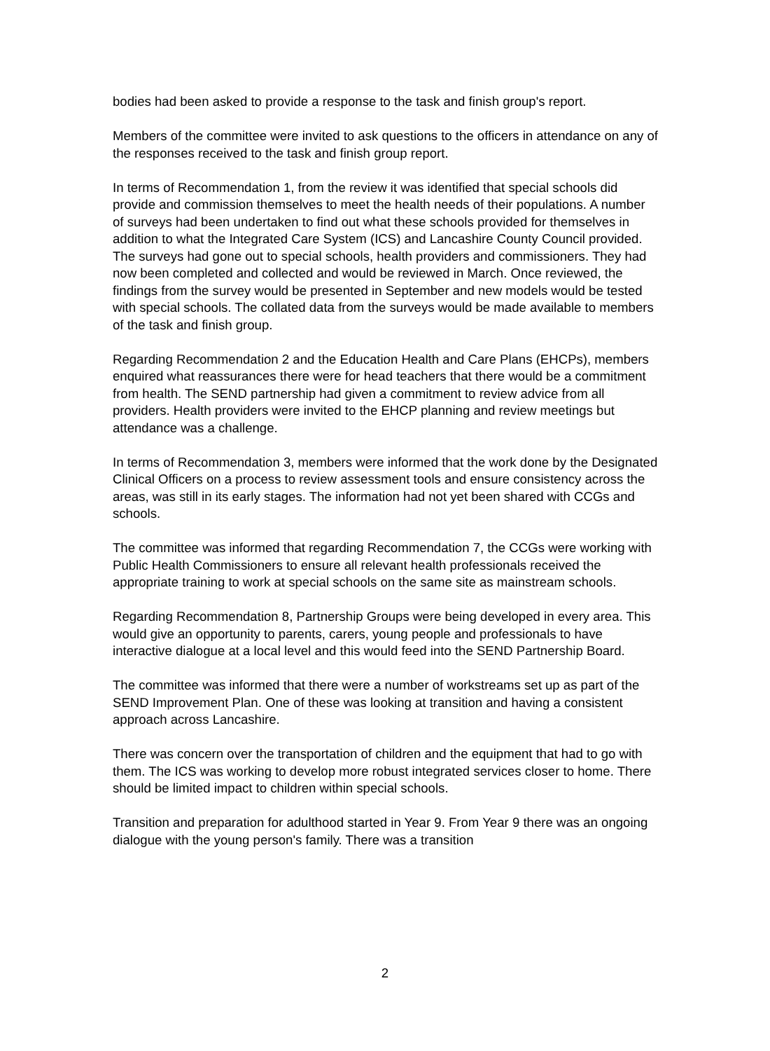bodies had been asked to provide a response to the task and finish group's report.
Members of the committee were invited to ask questions to the officers in attendance on any of the responses received to the task and finish group report.
In terms of Recommendation 1, from the review it was identified that special schools did provide and commission themselves to meet the health needs of their populations. A number of surveys had been undertaken to find out what these schools provided for themselves in addition to what the Integrated Care System (ICS) and Lancashire County Council provided. The surveys had gone out to special schools, health providers and commissioners. They had now been completed and collected and would be reviewed in March. Once reviewed, the findings from the survey would be presented in September and new models would be tested with special schools. The collated data from the surveys would be made available to members of the task and finish group.
Regarding Recommendation 2 and the Education Health and Care Plans (EHCPs), members enquired what reassurances there were for head teachers that there would be a commitment from health. The SEND partnership had given a commitment to review advice from all providers. Health providers were invited to the EHCP planning and review meetings but attendance was a challenge.
In terms of Recommendation 3, members were informed that the work done by the Designated Clinical Officers on a process to review assessment tools and ensure consistency across the areas, was still in its early stages. The information had not yet been shared with CCGs and schools.
The committee was informed that regarding Recommendation 7, the CCGs were working with Public Health Commissioners to ensure all relevant health professionals received the appropriate training to work at special schools on the same site as mainstream schools.
Regarding Recommendation 8, Partnership Groups were being developed in every area. This would give an opportunity to parents, carers, young people and professionals to have interactive dialogue at a local level and this would feed into the SEND Partnership Board.
The committee was informed that there were a number of workstreams set up as part of the SEND Improvement Plan. One of these was looking at transition and having a consistent approach across Lancashire.
There was concern over the transportation of children and the equipment that had to go with them. The ICS was working to develop more robust integrated services closer to home. There should be limited impact to children within special schools.
Transition and preparation for adulthood started in Year 9. From Year 9 there was an ongoing dialogue with the young person's family. There was a transition
2